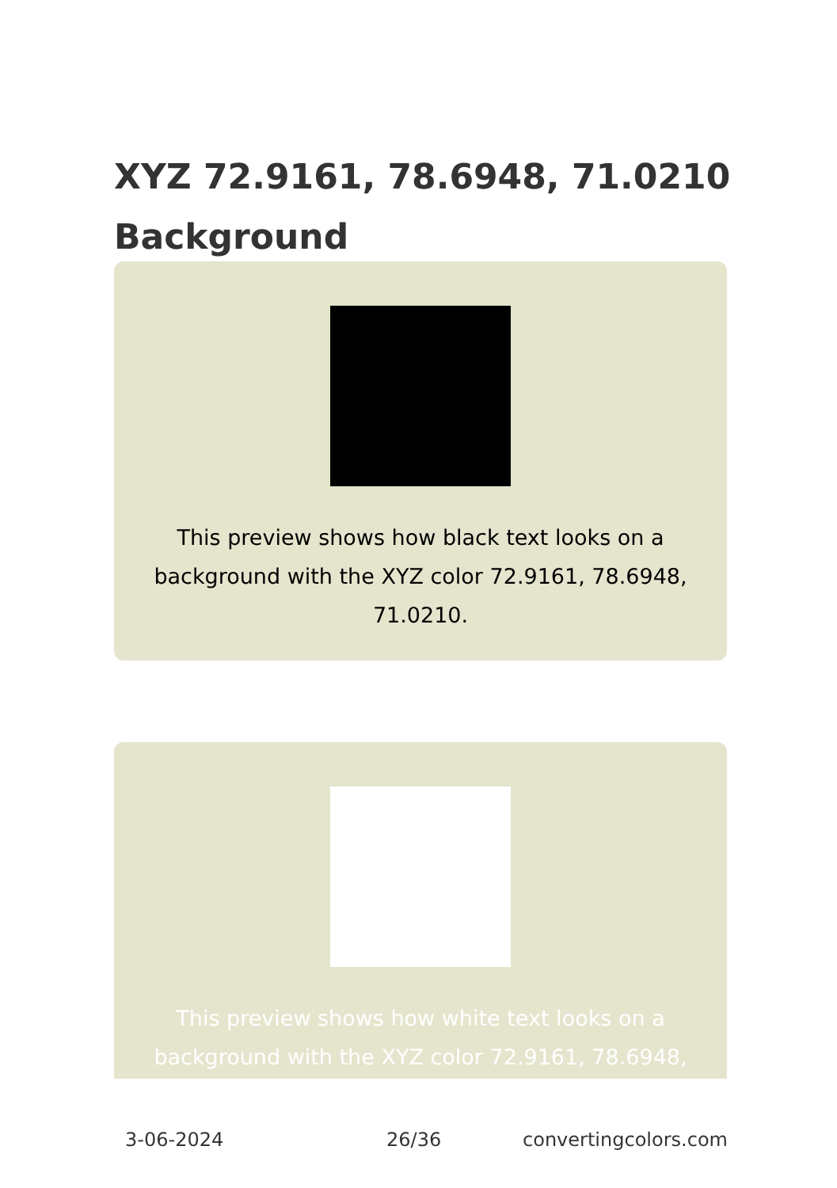XYZ 72.9161, 78.6948, 71.0210 Background
This preview shows how black text looks on a background with the XYZ color 72.9161, 78.6948, 71.0210.
This preview shows how white text looks on a background with the XYZ color 72.9161, 78.6948,
3-06-2024 26/36 convertingcolors.com